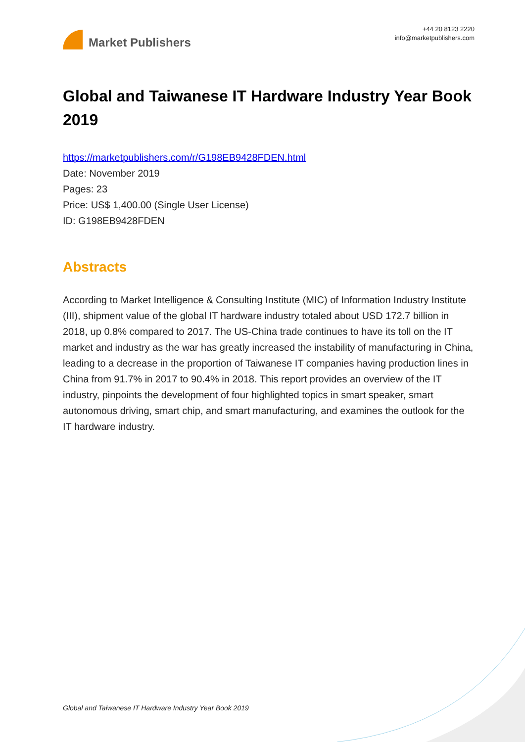Market Publishers
+44 20 8123 2220
info@marketpublishers.com
Global and Taiwanese IT Hardware Industry Year Book 2019
https://marketpublishers.com/r/G198EB9428FDEN.html
Date: November 2019
Pages: 23
Price: US$ 1,400.00 (Single User License)
ID: G198EB9428FDEN
Abstracts
According to Market Intelligence & Consulting Institute (MIC) of Information Industry Institute (III), shipment value of the global IT hardware industry totaled about USD 172.7 billion in 2018, up 0.8% compared to 2017. The US-China trade continues to have its toll on the IT market and industry as the war has greatly increased the instability of manufacturing in China, leading to a decrease in the proportion of Taiwanese IT companies having production lines in China from 91.7% in 2017 to 90.4% in 2018. This report provides an overview of the IT industry, pinpoints the development of four highlighted topics in smart speaker, smart autonomous driving, smart chip, and smart manufacturing, and examines the outlook for the IT hardware industry.
Global and Taiwanese IT Hardware Industry Year Book 2019